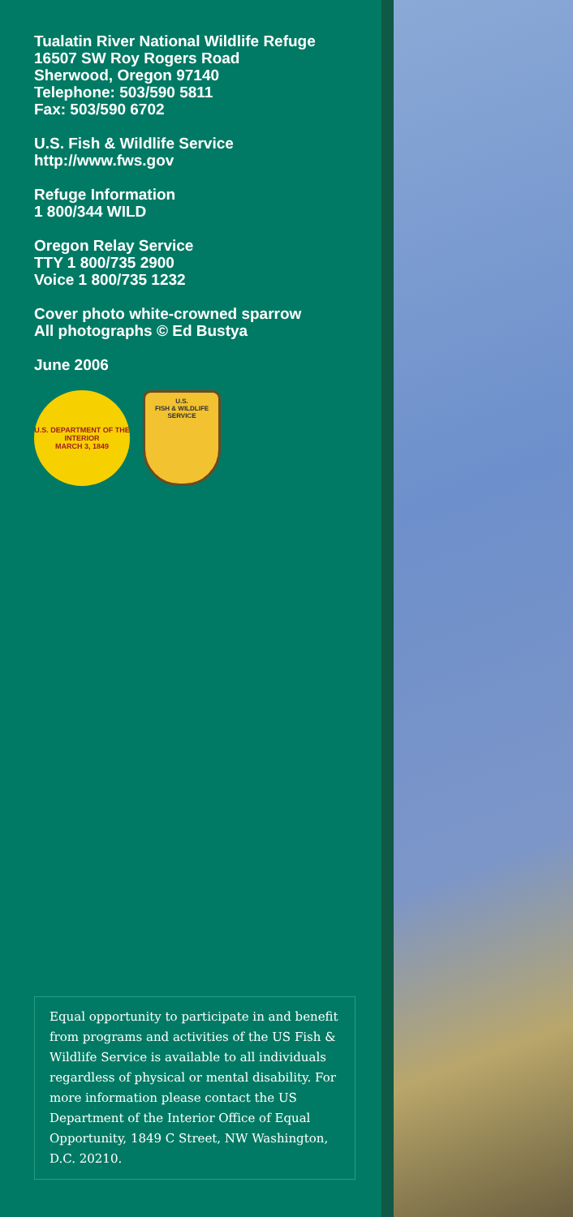Tualatin River National Wildlife Refuge
16507 SW Roy Rogers Road
Sherwood, Oregon 97140
Telephone: 503/590 5811
Fax: 503/590 6702
U.S. Fish & Wildlife Service
http://www.fws.gov
Refuge Information
1 800/344 WILD
Oregon Relay Service
TTY 1 800/735 2900
Voice 1 800/735 1232
Cover photo white-crowned sparrow
All photographs © Ed Bustya
June 2006
U.S. DEPARTMENT OF THE INTERIOR
MARCH 3, 1849
U.S.
FISH & WILDLIFE
SERVICE
Equal opportunity to participate in and benefit from programs and activities of the US Fish & Wildlife Service is available to all individuals regardless of physical or mental disability. For more information please contact the US Department of the Interior Office of Equal Opportunity, 1849 C Street, NW Washington, D.C. 20210.